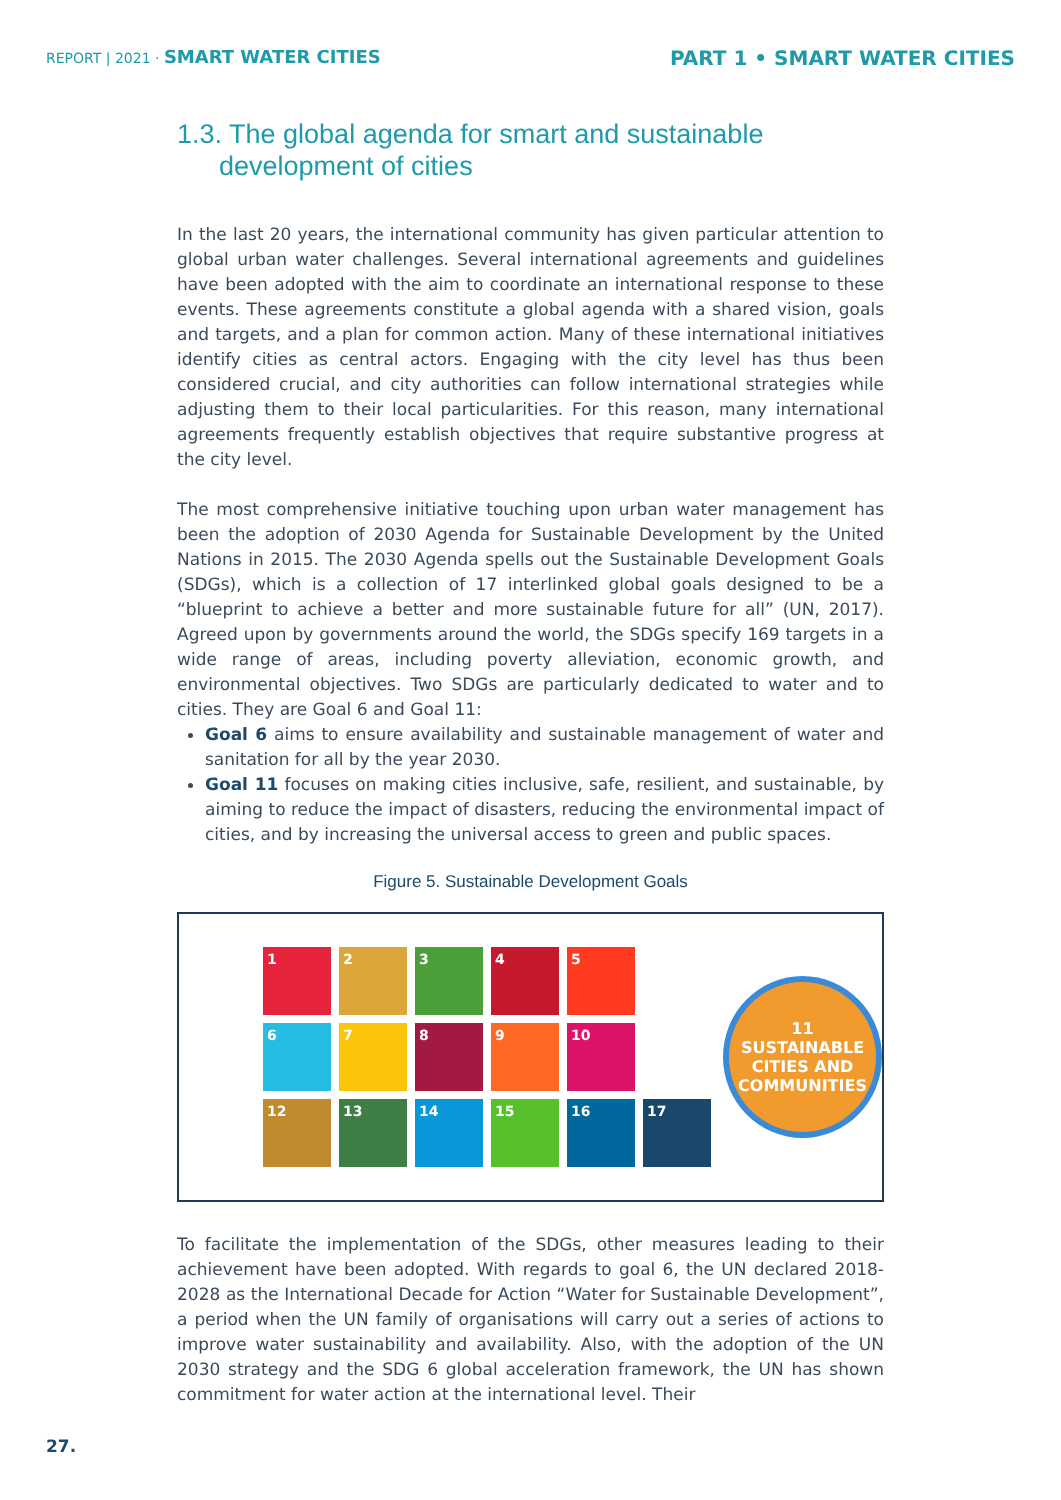REPORT | 2021 · SMART WATER CITIES
PART 1 • SMART WATER CITIES
1.3. The global agenda for smart and sustainable development of cities
In the last 20 years, the international community has given particular attention to global urban water challenges. Several international agreements and guidelines have been adopted with the aim to coordinate an international response to these events. These agreements constitute a global agenda with a shared vision, goals and targets, and a plan for common action. Many of these international initiatives identify cities as central actors. Engaging with the city level has thus been considered crucial, and city authorities can follow international strategies while adjusting them to their local particularities. For this reason, many international agreements frequently establish objectives that require substantive progress at the city level.
The most comprehensive initiative touching upon urban water management has been the adoption of 2030 Agenda for Sustainable Development by the United Nations in 2015. The 2030 Agenda spells out the Sustainable Development Goals (SDGs), which is a collection of 17 interlinked global goals designed to be a “blueprint to achieve a better and more sustainable future for all” (UN, 2017). Agreed upon by governments around the world, the SDGs specify 169 targets in a wide range of areas, including poverty alleviation, economic growth, and environmental objectives. Two SDGs are particularly dedicated to water and to cities. They are Goal 6 and Goal 11:
Goal 6 aims to ensure availability and sustainable management of water and sanitation for all by the year 2030.
Goal 11 focuses on making cities inclusive, safe, resilient, and sustainable, by aiming to reduce the impact of disasters, reducing the environmental impact of cities, and by increasing the universal access to green and public spaces.
Figure 5. Sustainable Development Goals
1
2
3
4
5
6
7
8
9
10
12
13
14
15
16
17
11 SUSTAINABLE CITIES AND COMMUNITIES
To facilitate the implementation of the SDGs, other measures leading to their achievement have been adopted. With regards to goal 6, the UN declared 2018-2028 as the International Decade for Action “Water for Sustainable Development”, a period when the UN family of organisations will carry out a series of actions to improve water sustainability and availability. Also, with the adoption of the UN 2030 strategy and the SDG 6 global acceleration framework, the UN has shown commitment for water action at the international level. Their
27.